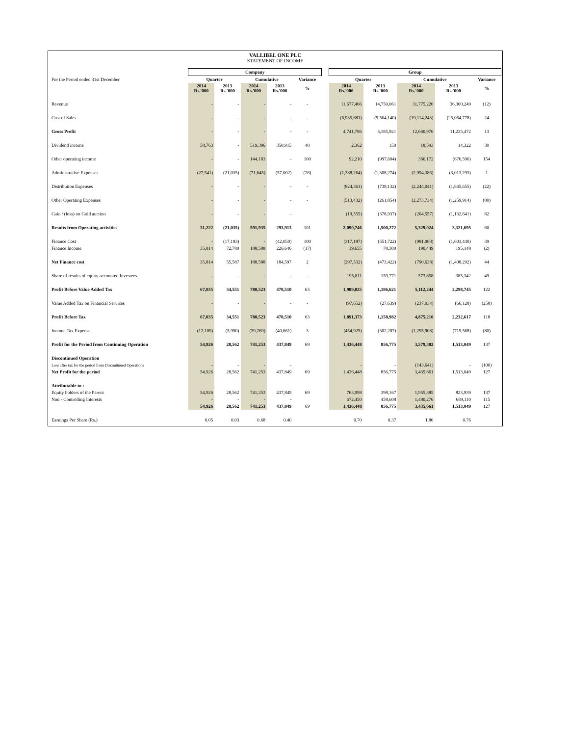VALLIBEL ONE PLC
STATEMENT OF INCOME
| | Company | | | | | | Group | | | | |
| --- | --- | --- | --- | --- | --- | --- | --- | --- | --- | --- | --- |
| For the Period ended 31st December | Quarter | | Cumulative | | Variance | | Quarter | | Cumulative | | Variance |
| | 2014 Rs.'000 | 2013 Rs.'000 | 2014 Rs.'000 | 2013 Rs.'000 | % | | 2014 Rs.'000 | 2013 Rs.'000 | 2014 Rs.'000 | 2013 Rs.'000 | % |
| Revenue | - | - | - | - | - | | 11,677,466 | 14,750,061 | 31,775,220 | 36,300,249 | (12) |
| Cost of Sales | - | - | - | - | - | | (6,935,681) | (9,564,140) | (19,114,243) | (25,064,778) | 24 |
| Gross Profit | - | - | - | - | - | | 4,741,786 | 5,185,921 | 12,660,976 | 11,235,472 | 13 |
| Dividend income | 58,763 | - | 519,396 | 350,915 | 48 | | 2,362 | 150 | 18,593 | 14,322 | 30 |
| Other operating income | - | - | 144,183 | - | 100 | | 92,210 | (997,604) | 366,172 | (676,596) | 154 |
| Administrative Expenses | (27,541) | (21,035) | (71,645) | (57,002) | (26) | | (1,388,264) | (1,308,274) | (2,994,386) | (3,013,293) | 1 |
| Distribution Expenses | - | - | - | - | - | | (824,361) | (739,132) | (2,244,041) | (1,845,655) | (22) |
| Other Operating Expenses | - | - | - | - | - | | (513,432) | (261,854) | (2,273,734) | (1,259,914) | (80) |
| Gain / (loss) on Gold auction | - | - | - | - | | | (19,555) | (378,937) | (204,557) | (1,132,641) | 82 |
| Results from Operating activities | 31,222 | (21,035) | 591,935 | 293,913 | 101 | | 2,090,746 | 1,500,272 | 5,329,024 | 3,321,695 | 60 |
| Finance Cost | - | (17,193) | - | (42,050) | 100 | | (317,187) | (551,722) | (981,088) | (1,603,440) | 39 |
| Finance Income | 35,814 | 72,780 | 188,588 | 226,646 | (17) | | 19,655 | 78,300 | 190,449 | 195,148 | (2) |
| Net Finance cost | 35,814 | 55,587 | 188,588 | 184,597 | 2 | | (297,532) | (473,422) | (790,638) | (1,408,292) | 44 |
| Share of results of equity accounted Investees | - | - | - | - | - | | 195,811 | 159,771 | 573,858 | 385,342 | 49 |
| Profit Before Value Added Tax | 67,035 | 34,551 | 780,523 | 478,510 | 63 | | 1,989,025 | 1,186,621 | 5,112,244 | 2,298,745 | 122 |
| Value Added Tax on Financial Services | - | - | - | - | - | | (97,652) | (27,639) | (237,034) | (66,128) | (258) |
| Profit Before Tax | 67,035 | 34,551 | 780,523 | 478,510 | 63 | | 1,891,373 | 1,158,982 | 4,875,210 | 2,232,617 | 118 |
| Income Tax Expense | (12,109) | (5,990) | (39,269) | (40,661) | 3 | | (454,925) | (302,207) | (1,295,908) | (719,568) | (80) |
| Profit for the Period from Continuing Operation | 54,926 | 28,562 | 741,253 | 437,849 | 69 | | 1,436,448 | 856,775 | 3,579,302 | 1,513,049 | 137 |
| Discontinued Operation | | | | | | | | | | | |
| Loss after tax for the period from Discontinued Operations | - | - | - | - | | | - | - | (143,641) | - | (100) |
| Net Profit for the period | 54,926 | 28,562 | 741,253 | 437,849 | 69 | | 1,436,448 | 856,775 | 3,435,661 | 1,513,049 | 127 |
| Attributable to : | | | | | | | | | | | |
| Equity holders of the Parent | 54,926 | 28,562 | 741,253 | 437,849 | 69 | | 763,998 | 398,167 | 1,955,385 | 823,939 | 137 |
| Non - Controlling Interests | - | - | - | - | | | 672,450 | 458,608 | 1,480,276 | 689,110 | 115 |
| | 54,926 | 28,562 | 741,253 | 437,849 | 69 | | 1,436,448 | 856,775 | 3,435,661 | 1,513,049 | 127 |
| Earnings Per Share (Rs.) | 0.05 | 0.03 | 0.68 | 0.40 | | | 0.70 | 0.37 | 1.80 | 0.76 | |